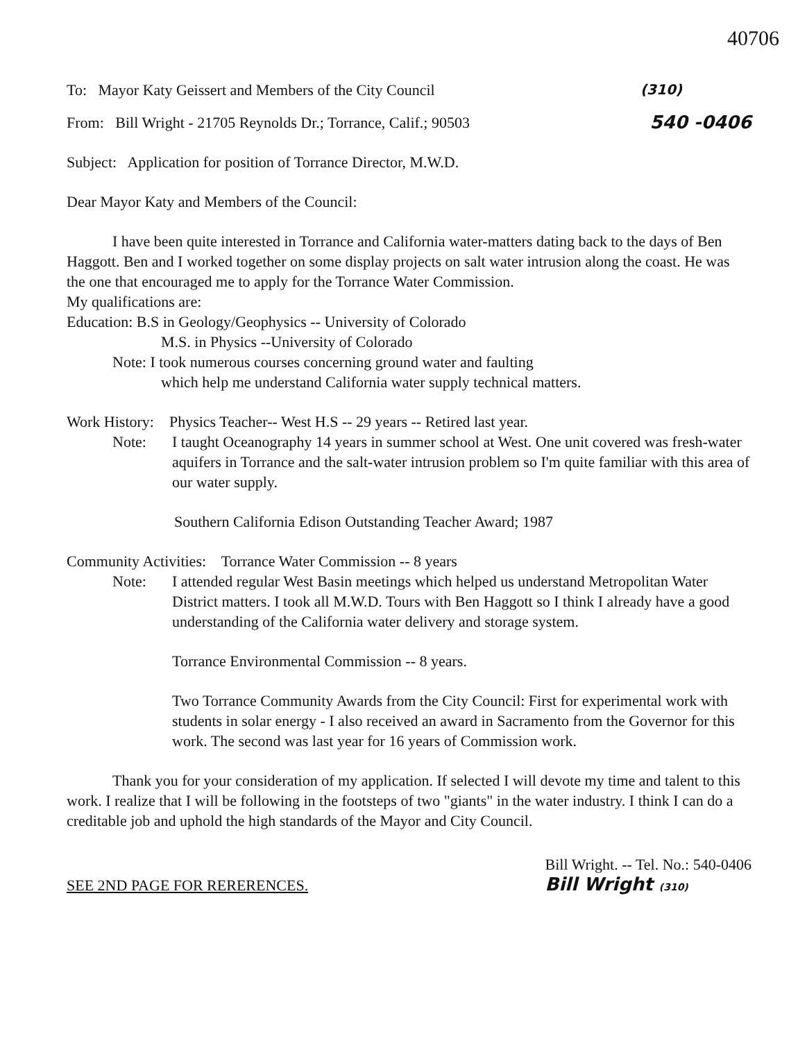40706
To: Mayor Katy Geissert and Members of the City Council (310)
From: Bill Wright - 21705 Reynolds Dr.; Torrance, Calif.; 90503 540 -0406
Subject: Application for position of Torrance Director, M.W.D.
Dear Mayor Katy and Members of the Council:
I have been quite interested in Torrance and California water-matters dating back to the days of Ben Haggott. Ben and I worked together on some display projects on salt water intrusion along the coast. He was the one that encouraged me to apply for the Torrance Water Commission.
My qualifications are:
Education: B.S in Geology/Geophysics -- University of Colorado
M.S. in Physics --University of Colorado
Note: I took numerous courses concerning ground water and faulting
which help me understand California water supply technical matters.
Work History: Physics Teacher-- West H.S -- 29 years -- Retired last year.
Note: I taught Oceanography 14 years in summer school at West. One unit covered was fresh-water aquifers in Torrance and the salt-water intrusion problem so I'm quite familiar with this area of our water supply.
Southern California Edison Outstanding Teacher Award; 1987
Community Activities: Torrance Water Commission -- 8 years
Note: I attended regular West Basin meetings which helped us understand Metropolitan Water District matters. I took all M.W.D. Tours with Ben Haggott so I think I already have a good understanding of the California water delivery and storage system.
Torrance Environmental Commission -- 8 years.
Two Torrance Community Awards from the City Council: First for experimental work with students in solar energy - I also received an award in Sacramento from the Governor for this work. The second was last year for 16 years of Commission work.
Thank you for your consideration of my application. If selected I will devote my time and talent to this work. I realize that I will be following in the footsteps of two "giants" in the water industry. I think I can do a creditable job and uphold the high standards of the Mayor and City Council.
SEE 2ND PAGE FOR RERERENCES.
Bill Wright. -- Tel. No.: 540-0406
Bill Wright (310)